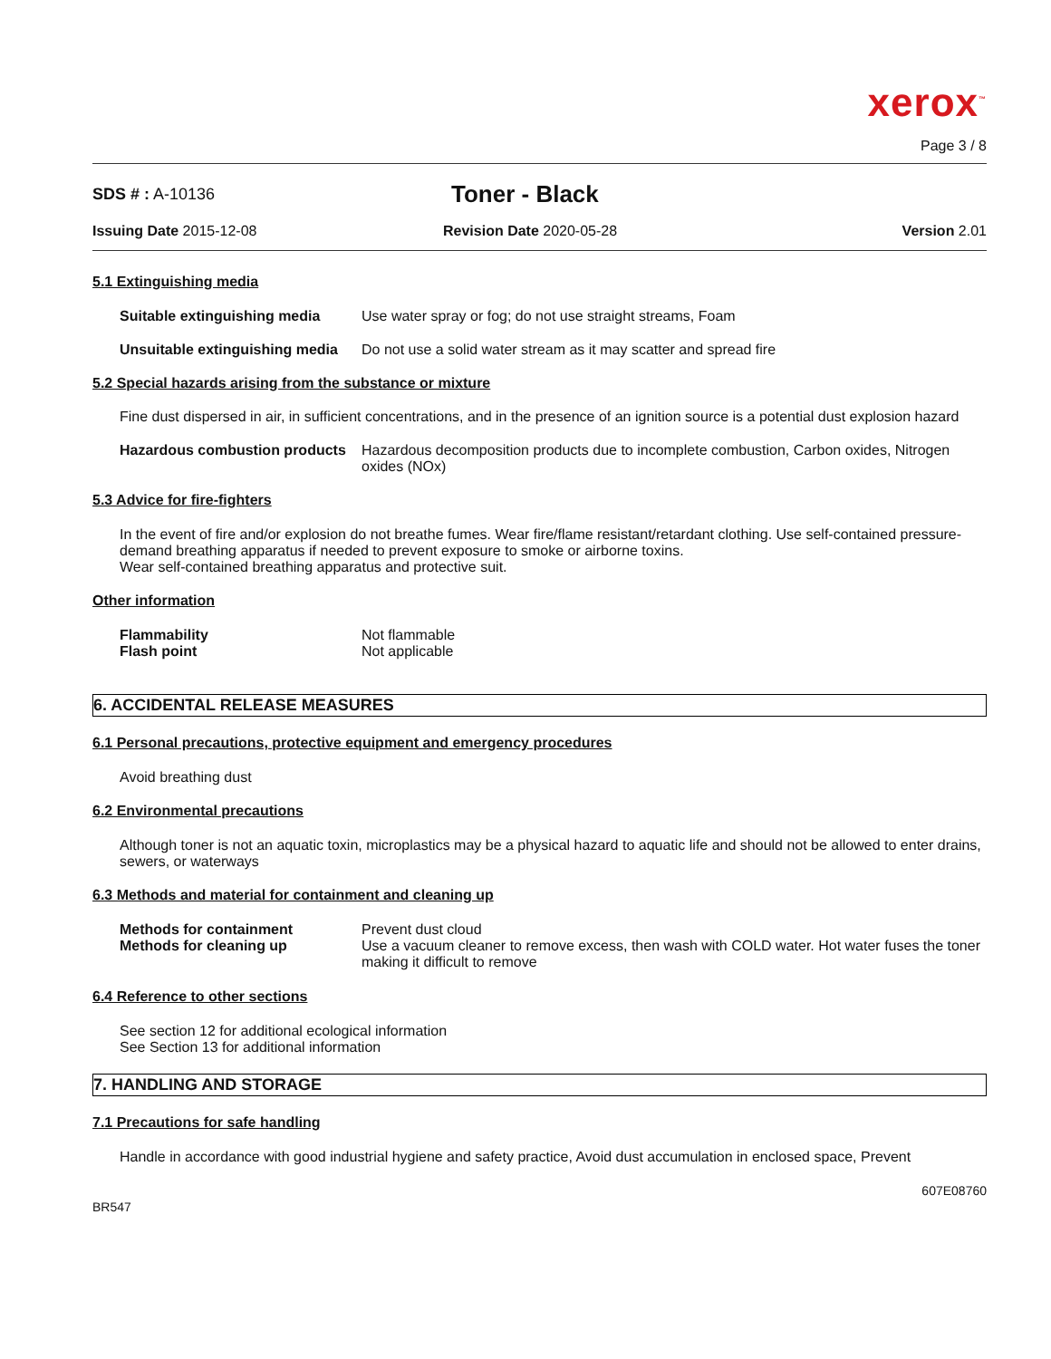xerox<sup>™</sup>
Page 3 / 8
SDS # : A-10136
Toner - Black
Issuing Date 2015-12-08 Revision Date 2020-05-28 Version 2.01
5.1 Extinguishing media
Suitable extinguishing media
Use water spray or fog; do not use straight streams, Foam
Unsuitable extinguishing media
Do not use a solid water stream as it may scatter and spread fire
5.2 Special hazards arising from the substance or mixture
Fine dust dispersed in air, in sufficient concentrations, and in the presence of an ignition source is a potential dust explosion hazard
Hazardous combustion products
Hazardous decomposition products due to incomplete combustion, Carbon oxides, Nitrogen oxides (NOx)
5.3 Advice for fire-fighters
In the event of fire and/or explosion do not breathe fumes. Wear fire/flame resistant/retardant clothing. Use self-contained pressure-demand breathing apparatus if needed to prevent exposure to smoke or airborne toxins.
Wear self-contained breathing apparatus and protective suit.
Other information
Flammability Not flammable
Flash point Not applicable
6. ACCIDENTAL RELEASE MEASURES
6.1 Personal precautions, protective equipment and emergency procedures
Avoid breathing dust
6.2 Environmental precautions
Although toner is not an aquatic toxin, microplastics may be a physical hazard to aquatic life and should not be allowed to enter drains, sewers, or waterways
6.3 Methods and material for containment and cleaning up
Methods for containment Prevent dust cloud
Methods for cleaning up Use a vacuum cleaner to remove excess, then wash with COLD water. Hot water fuses the toner making it difficult to remove
6.4 Reference to other sections
See section 12 for additional ecological information
See Section 13 for additional information
7. HANDLING AND STORAGE
7.1 Precautions for safe handling
Handle in accordance with good industrial hygiene and safety practice, Avoid dust accumulation in enclosed space, Prevent
BR547
607E08760